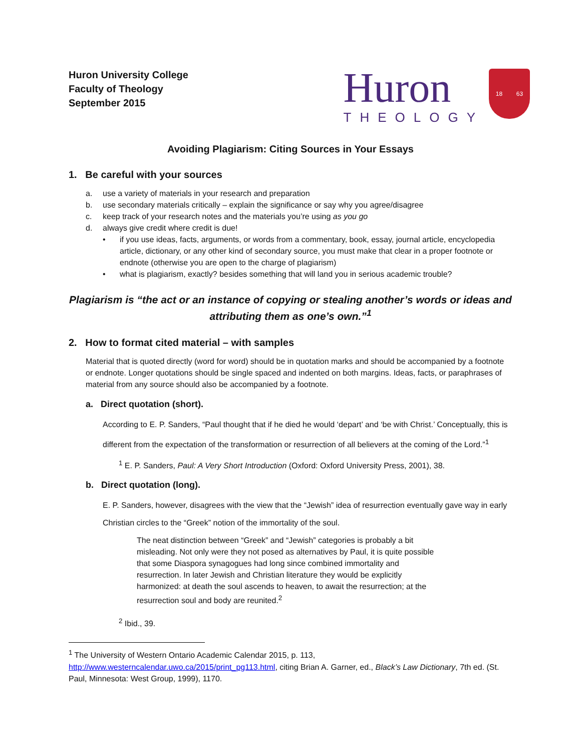Huron University College
Faculty of Theology
September 2015
Huron
THEOLOGY
18 63
Avoiding Plagiarism: Citing Sources in Your Essays
1. Be careful with your sources
a. use a variety of materials in your research and preparation
b. use secondary materials critically – explain the significance or say why you agree/disagree
c. keep track of your research notes and the materials you’re using as you go
d. always give credit where credit is due!
• if you use ideas, facts, arguments, or words from a commentary, book, essay, journal article, encyclopedia article, dictionary, or any other kind of secondary source, you must make that clear in a proper footnote or endnote (otherwise you are open to the charge of plagiarism)
• what is plagiarism, exactly? besides something that will land you in serious academic trouble?
Plagiarism is “the act or an instance of copying or stealing another’s words or ideas and attributing them as one’s own.”<sup>1</sup>
2. How to format cited material – with samples
Material that is quoted directly (word for word) should be in quotation marks and should be accompanied by a footnote or endnote. Longer quotations should be single spaced and indented on both margins. Ideas, facts, or paraphrases of material from any source should also be accompanied by a footnote.
a. Direct quotation (short).
According to E. P. Sanders, “Paul thought that if he died he would ‘depart’ and ‘be with Christ.’ Conceptually, this is different from the expectation of the transformation or resurrection of all believers at the coming of the Lord.”<sup>1</sup>
<sup>1</sup> E. P. Sanders, Paul: A Very Short Introduction (Oxford: Oxford University Press, 2001), 38.
b. Direct quotation (long).
E. P. Sanders, however, disagrees with the view that the “Jewish” idea of resurrection eventually gave way in early Christian circles to the “Greek” notion of the immortality of the soul.
The neat distinction between “Greek” and “Jewish” categories is probably a bit misleading. Not only were they not posed as alternatives by Paul, it is quite possible that some Diaspora synagogues had long since combined immortality and resurrection. In later Jewish and Christian literature they would be explicitly harmonized: at death the soul ascends to heaven, to await the resurrection; at the resurrection soul and body are reunited.<sup>2</sup>
<sup>2</sup> Ibid., 39.
<sup>1</sup> The University of Western Ontario Academic Calendar 2015, p. 113, http://www.westerncalendar.uwo.ca/2015/print_pg113.html, citing Brian A. Garner, ed., Black’s Law Dictionary, 7th ed. (St. Paul, Minnesota: West Group, 1999), 1170.